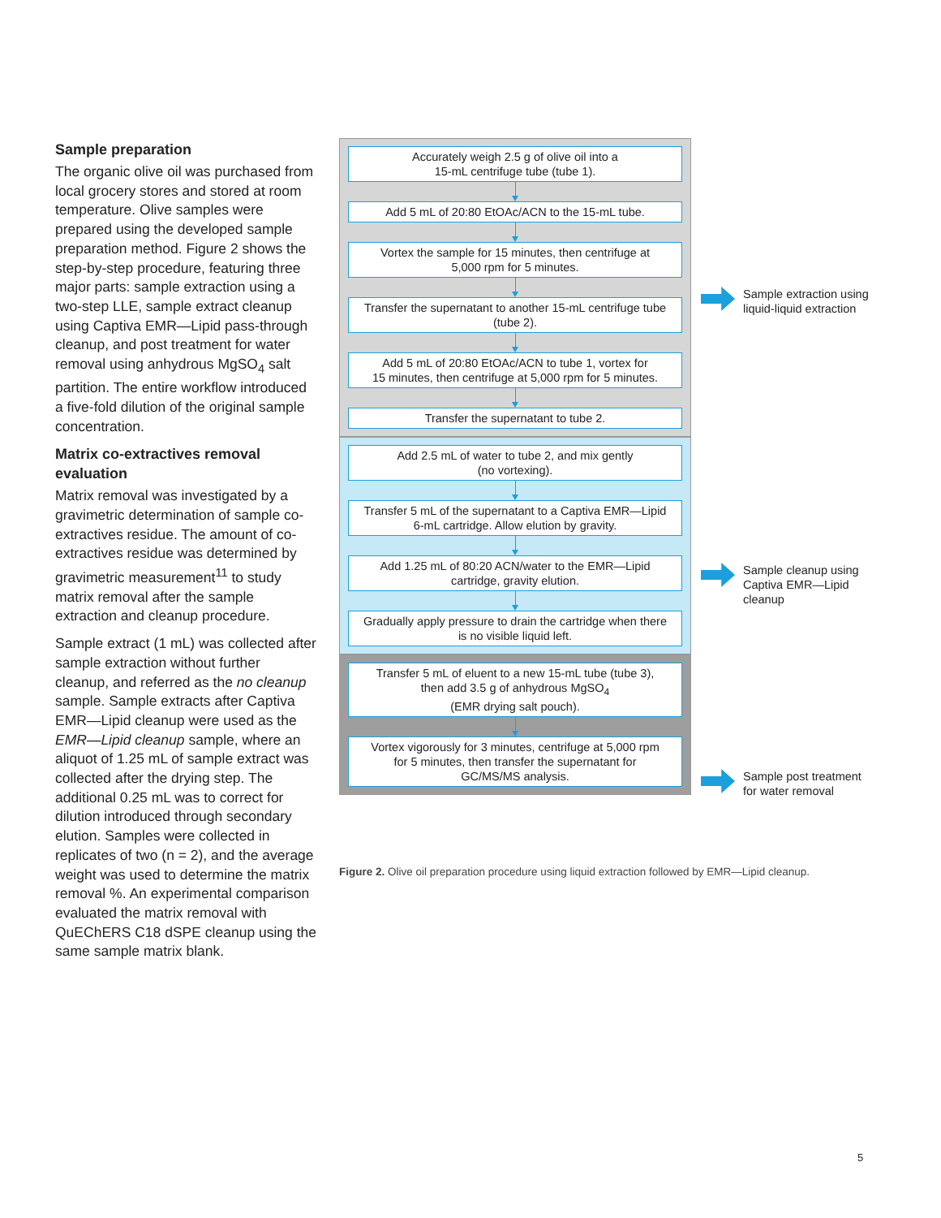Sample preparation
The organic olive oil was purchased from local grocery stores and stored at room temperature. Olive samples were prepared using the developed sample preparation method. Figure 2 shows the step-by-step procedure, featuring three major parts: sample extraction using a two-step LLE, sample extract cleanup using Captiva EMR—Lipid pass-through cleanup, and post treatment for water removal using anhydrous MgSO<sub>4</sub> salt partition. The entire workflow introduced a five-fold dilution of the original sample concentration.
Matrix co-extractives removal evaluation
Matrix removal was investigated by a gravimetric determination of sample co-extractives residue. The amount of co-extractives residue was determined by gravimetric measurement<sup>11</sup> to study matrix removal after the sample extraction and cleanup procedure.
Sample extract (1 mL) was collected after sample extraction without further cleanup, and referred as the no cleanup sample. Sample extracts after Captiva EMR—Lipid cleanup were used as the EMR—Lipid cleanup sample, where an aliquot of 1.25 mL of sample extract was collected after the drying step. The additional 0.25 mL was to correct for dilution introduced through secondary elution. Samples were collected in replicates of two (n = 2), and the average weight was used to determine the matrix removal %. An experimental comparison evaluated the matrix removal with QuEChERS C18 dSPE cleanup using the same sample matrix blank.
Accurately weigh 2.5 g of olive oil into a
15-mL centrifuge tube (tube 1).
Add 5 mL of 20:80 EtOAc/ACN to the 15-mL tube.
Vortex the sample for 15 minutes, then centrifuge at
5,000 rpm for 5 minutes.
Transfer the supernatant to another 15-mL centrifuge tube
(tube 2).
Add 5 mL of 20:80 EtOAc/ACN to tube 1, vortex for
15 minutes, then centrifuge at 5,000 rpm for 5 minutes.
Transfer the supernatant to tube 2.
Add 2.5 mL of water to tube 2, and mix gently
(no vortexing).
Transfer 5 mL of the supernatant to a Captiva EMR—Lipid
6-mL cartridge. Allow elution by gravity.
Add 1.25 mL of 80:20 ACN/water to the EMR—Lipid
cartridge, gravity elution.
Gradually apply pressure to drain the cartridge when there
is no visible liquid left.
Transfer 5 mL of eluent to a new 15-mL tube (tube 3),
then add 3.5 g of anhydrous MgSO<sub>4</sub>
(EMR drying salt pouch).
Vortex vigorously for 3 minutes, centrifuge at 5,000 rpm
for 5 minutes, then transfer the supernatant for
GC/MS/MS analysis.
Sample extraction using
liquid-liquid extraction
Sample cleanup using
Captiva EMR—Lipid
cleanup
Sample post treatment
for water removal
Figure 2. Olive oil preparation procedure using liquid extraction followed by EMR—Lipid cleanup.
5